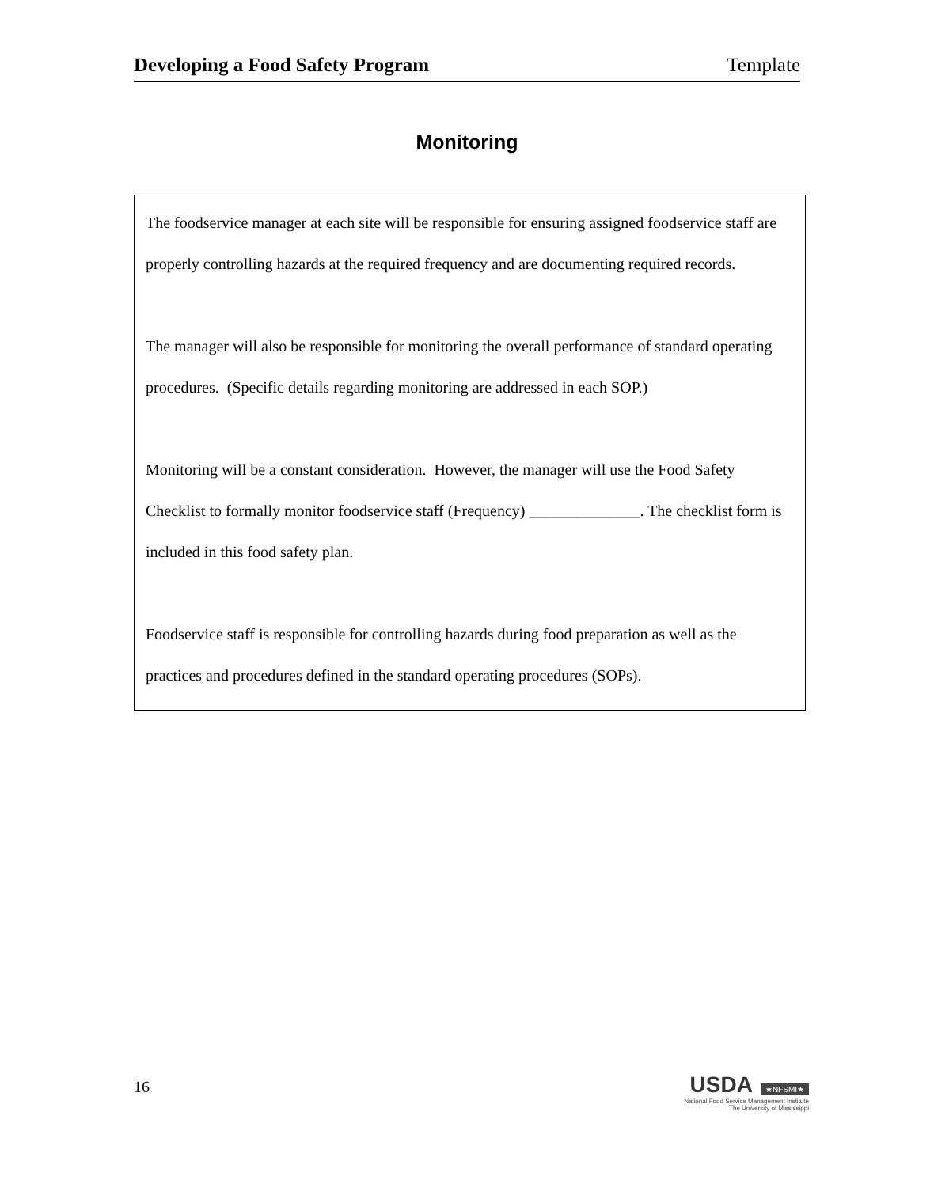Developing a Food Safety Program Template
Monitoring
The foodservice manager at each site will be responsible for ensuring assigned foodservice staff are properly controlling hazards at the required frequency and are documenting required records.
The manager will also be responsible for monitoring the overall performance of standard operating procedures. (Specific details regarding monitoring are addressed in each SOP.)
Monitoring will be a constant consideration. However, the manager will use the Food Safety Checklist to formally monitor foodservice staff (Frequency) ______________. The checklist form is included in this food safety plan.
Foodservice staff is responsible for controlling hazards during food preparation as well as the practices and procedures defined in the standard operating procedures (SOPs).
16
USDA ★NFSMI★
National Food Service Management Institute
The University of Mississippi